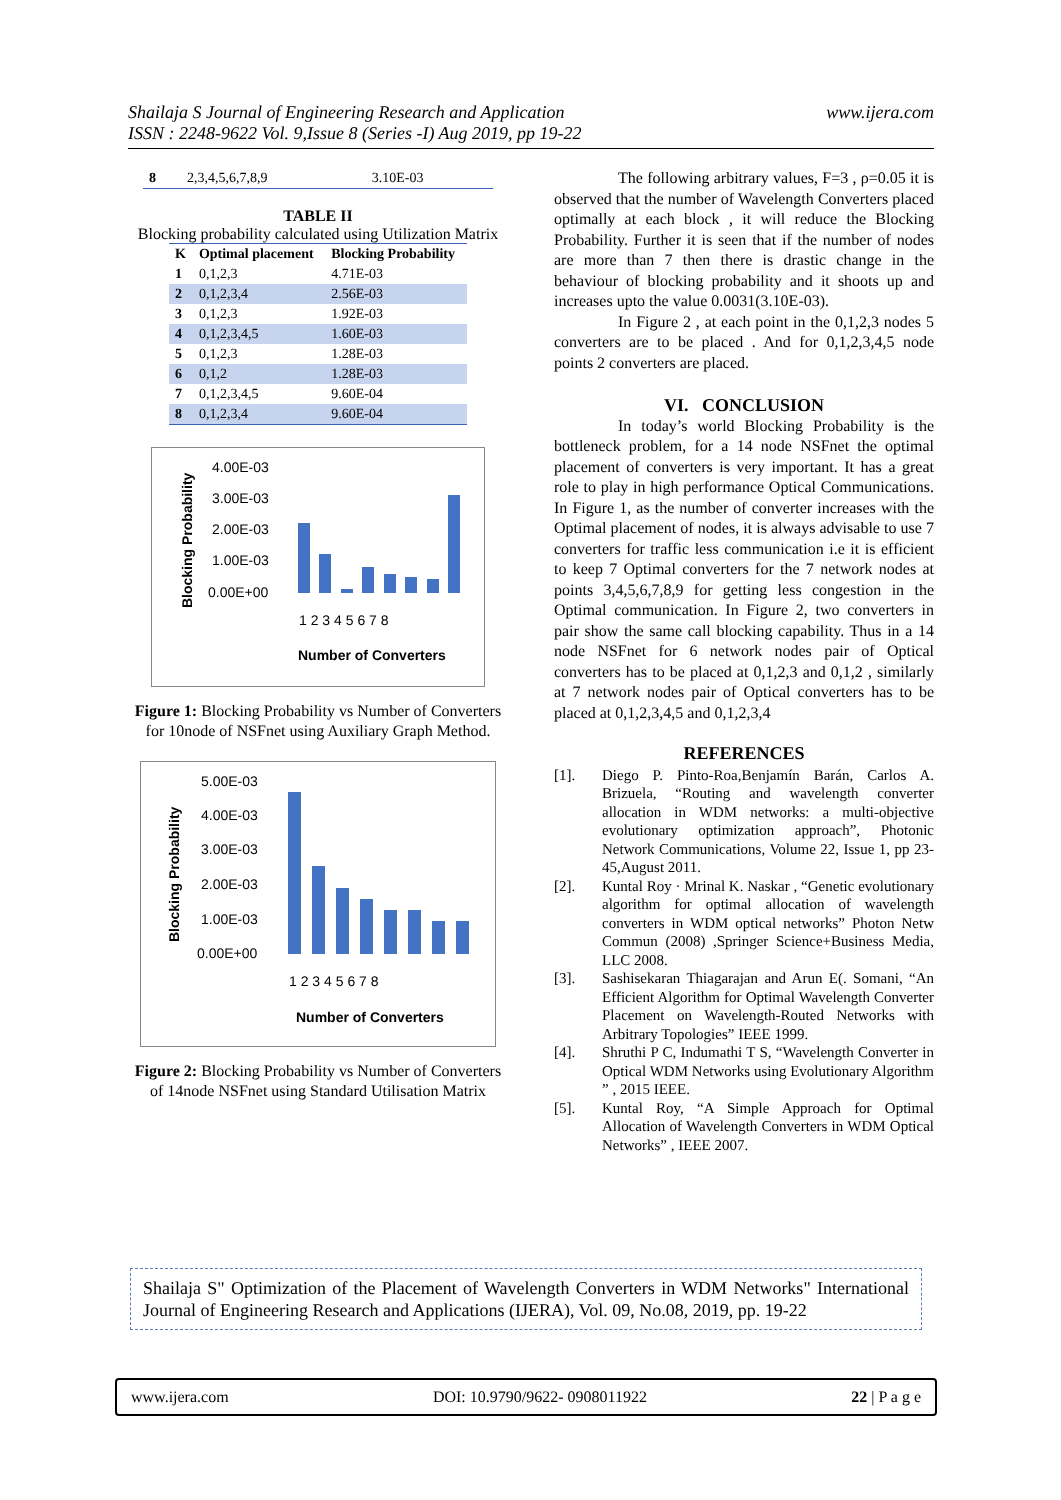Shailaja S Journal of Engineering Research and Application
ISSN : 2248-9622 Vol. 9,Issue 8 (Series -I) Aug 2019, pp 19-22
www.ijera.com
| 8 | 2,3,4,5,6,7,8,9 | 3.10E-03 |
TABLE II
Blocking probability calculated using Utilization Matrix
| K | Optimal placement | Blocking Probability |
| --- | --- | --- |
| 1 | 0,1,2,3 | 4.71E-03 |
| 2 | 0,1,2,3,4 | 2.56E-03 |
| 3 | 0,1,2,3 | 1.92E-03 |
| 4 | 0,1,2,3,4,5 | 1.60E-03 |
| 5 | 0,1,2,3 | 1.28E-03 |
| 6 | 0,1,2 | 1.28E-03 |
| 7 | 0,1,2,3,4,5 | 9.60E-04 |
| 8 | 0,1,2,3,4 | 9.60E-04 |
Blocking Probability
4.00E-03
3.00E-03
2.00E-03
1.00E-03
0.00E+00
1 2 3 4 5 6 7 8
Number of Converters
Figure 1: Blocking Probability vs Number of Converters for 10node of NSFnet using Auxiliary Graph Method.
Blocking Probability
5.00E-03
4.00E-03
3.00E-03
2.00E-03
1.00E-03
0.00E+00
1 2 3 4 5 6 7 8
Number of Converters
Figure 2: Blocking Probability vs Number of Converters of 14node NSFnet using Standard Utilisation Matrix
The following arbitrary values, F=3 , ρ=0.05 it is observed that the number of Wavelength Converters placed optimally at each block , it will reduce the Blocking Probability. Further it is seen that if the number of nodes are more than 7 then there is drastic change in the behaviour of blocking probability and it shoots up and increases upto the value 0.0031(3.10E-03).
In Figure 2 , at each point in the 0,1,2,3 nodes 5 converters are to be placed . And for 0,1,2,3,4,5 node points 2 converters are placed.
VI. CONCLUSION
In today’s world Blocking Probability is the bottleneck problem, for a 14 node NSFnet the optimal placement of converters is very important. It has a great role to play in high performance Optical Communications. In Figure 1, as the number of converter increases with the Optimal placement of nodes, it is always advisable to use 7 converters for traffic less communication i.e it is efficient to keep 7 Optimal converters for the 7 network nodes at points 3,4,5,6,7,8,9 for getting less congestion in the Optimal communication. In Figure 2, two converters in pair show the same call blocking capability. Thus in a 14 node NSFnet for 6 network nodes pair of Optical converters has to be placed at 0,1,2,3 and 0,1,2 , similarly at 7 network nodes pair of Optical converters has to be placed at 0,1,2,3,4,5 and 0,1,2,3,4
REFERENCES
[1]. Diego P. Pinto-Roa,Benjamín Barán, Carlos A. Brizuela, “Routing and wavelength converter allocation in WDM networks: a multi-objective evolutionary optimization approach”, Photonic Network Communications, Volume 22, Issue 1, pp 23-45,August 2011.
[2]. Kuntal Roy · Mrinal K. Naskar , “Genetic evolutionary algorithm for optimal allocation of wavelength converters in WDM optical networks” Photon Netw Commun (2008) ,Springer Science+Business Media, LLC 2008.
[3]. Sashisekaran Thiagarajan and Arun E(. Somani, “An Efficient Algorithm for Optimal Wavelength Converter Placement on Wavelength-Routed Networks with Arbitrary Topologies” IEEE 1999.
[4]. Shruthi P C, Indumathi T S, “Wavelength Converter in Optical WDM Networks using Evolutionary Algorithm ” , 2015 IEEE.
[5]. Kuntal Roy, “A Simple Approach for Optimal Allocation of Wavelength Converters in WDM Optical Networks” , IEEE 2007.
Shailaja S" Optimization of the Placement of Wavelength Converters in WDM Networks" International Journal of Engineering Research and Applications (IJERA), Vol. 09, No.08, 2019, pp. 19-22
www.ijera.com DOI: 10.9790/9622- 0908011922 22 | P a g e